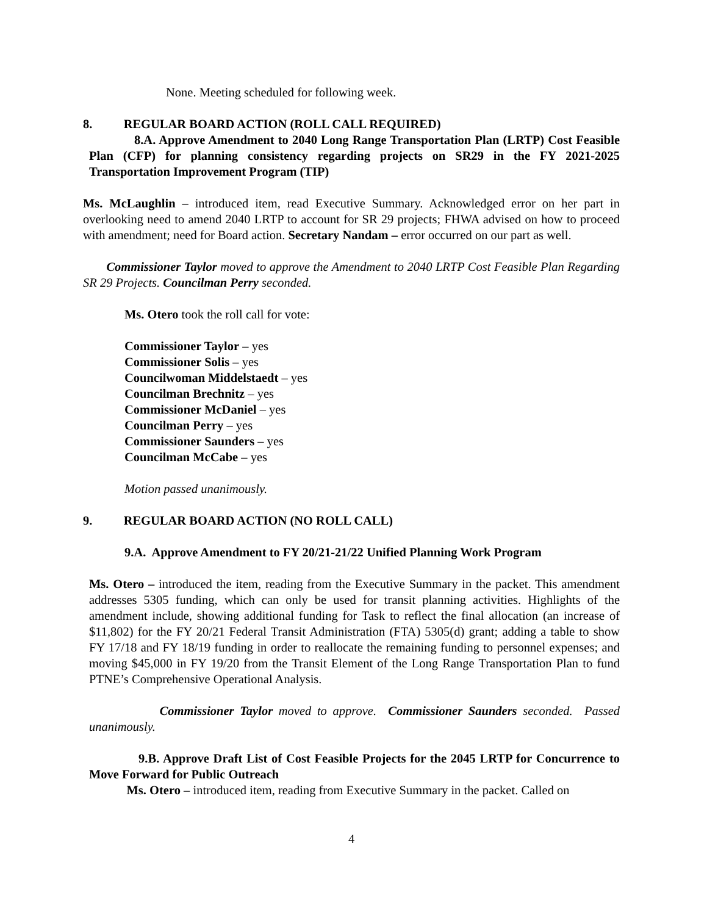None. Meeting scheduled for following week.
8. REGULAR BOARD ACTION (ROLL CALL REQUIRED)
8.A. Approve Amendment to 2040 Long Range Transportation Plan (LRTP) Cost Feasible Plan (CFP) for planning consistency regarding projects on SR29 in the FY 2021-2025 Transportation Improvement Program (TIP)
Ms. McLaughlin – introduced item, read Executive Summary. Acknowledged error on her part in overlooking need to amend 2040 LRTP to account for SR 29 projects; FHWA advised on how to proceed with amendment; need for Board action. Secretary Nandam – error occurred on our part as well.
Commissioner Taylor moved to approve the Amendment to 2040 LRTP Cost Feasible Plan Regarding SR 29 Projects. Councilman Perry seconded.
Ms. Otero took the roll call for vote:
Commissioner Taylor – yes
Commissioner Solis – yes
Councilwoman Middelstaedt – yes
Councilman Brechnitz – yes
Commissioner McDaniel – yes
Councilman Perry – yes
Commissioner Saunders – yes
Councilman McCabe – yes
Motion passed unanimously.
9. REGULAR BOARD ACTION (NO ROLL CALL)
9.A. Approve Amendment to FY 20/21-21/22 Unified Planning Work Program
Ms. Otero – introduced the item, reading from the Executive Summary in the packet. This amendment addresses 5305 funding, which can only be used for transit planning activities. Highlights of the amendment include, showing additional funding for Task to reflect the final allocation (an increase of $11,802) for the FY 20/21 Federal Transit Administration (FTA) 5305(d) grant; adding a table to show FY 17/18 and FY 18/19 funding in order to reallocate the remaining funding to personnel expenses; and moving $45,000 in FY 19/20 from the Transit Element of the Long Range Transportation Plan to fund PTNE’s Comprehensive Operational Analysis.
Commissioner Taylor moved to approve. Commissioner Saunders seconded. Passed unanimously.
9.B. Approve Draft List of Cost Feasible Projects for the 2045 LRTP for Concurrence to Move Forward for Public Outreach
Ms. Otero – introduced item, reading from Executive Summary in the packet. Called on
4